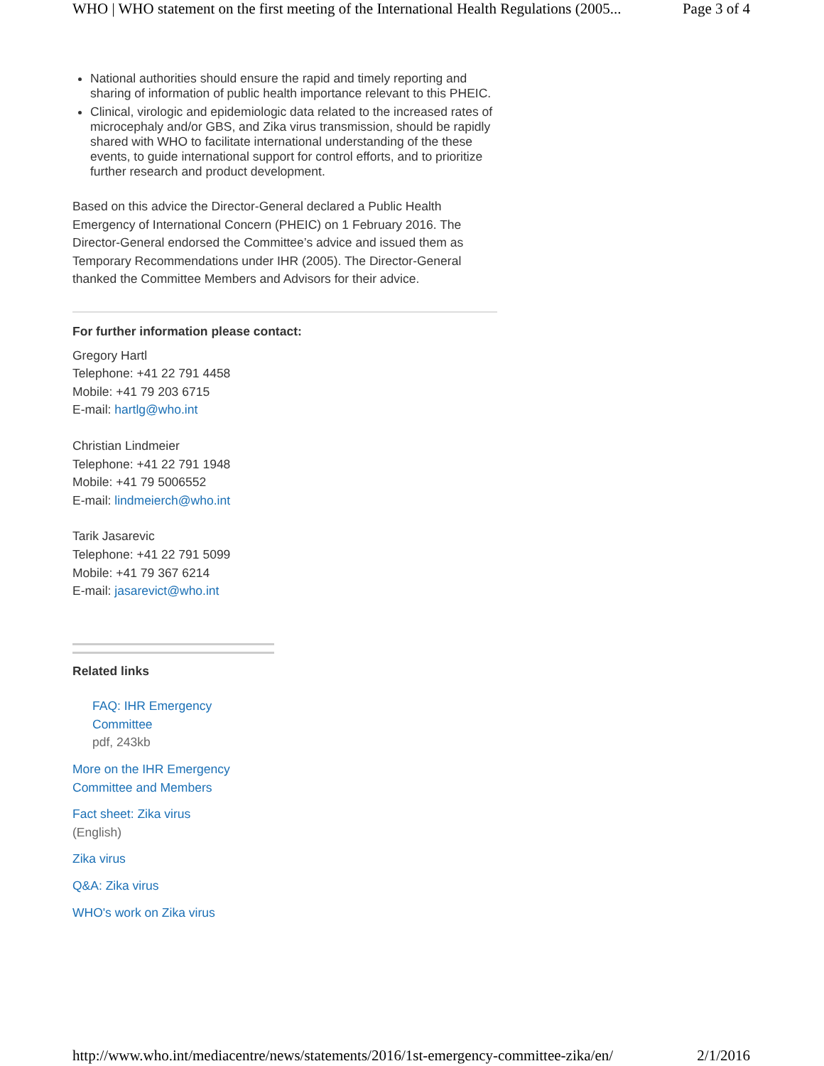WHO | WHO statement on the first meeting of the International Health Regulations (2005... Page 3 of 4
National authorities should ensure the rapid and timely reporting and sharing of information of public health importance relevant to this PHEIC.
Clinical, virologic and epidemiologic data related to the increased rates of microcephaly and/or GBS, and Zika virus transmission, should be rapidly shared with WHO to facilitate international understanding of the these events, to guide international support for control efforts, and to prioritize further research and product development.
Based on this advice the Director-General declared a Public Health Emergency of International Concern (PHEIC) on 1 February 2016. The Director-General endorsed the Committee’s advice and issued them as Temporary Recommendations under IHR (2005). The Director-General thanked the Committee Members and Advisors for their advice.
For further information please contact:
Gregory Hartl
Telephone: +41 22 791 4458
Mobile: +41 79 203 6715
E-mail: hartlg@who.int
Christian Lindmeier
Telephone: +41 22 791 1948
Mobile: +41 79 5006552
E-mail: lindmeierch@who.int
Tarik Jasarevic
Telephone: +41 22 791 5099
Mobile: +41 79 367 6214
E-mail: jasarevict@who.int
Related links
FAQ: IHR Emergency Committee
pdf, 243kb
More on the IHR Emergency Committee and Members
Fact sheet: Zika virus
(English)
Zika virus
Q&A: Zika virus
WHO's work on Zika virus
http://www.who.int/mediacentre/news/statements/2016/1st-emergency-committee-zika/en/ 2/1/2016